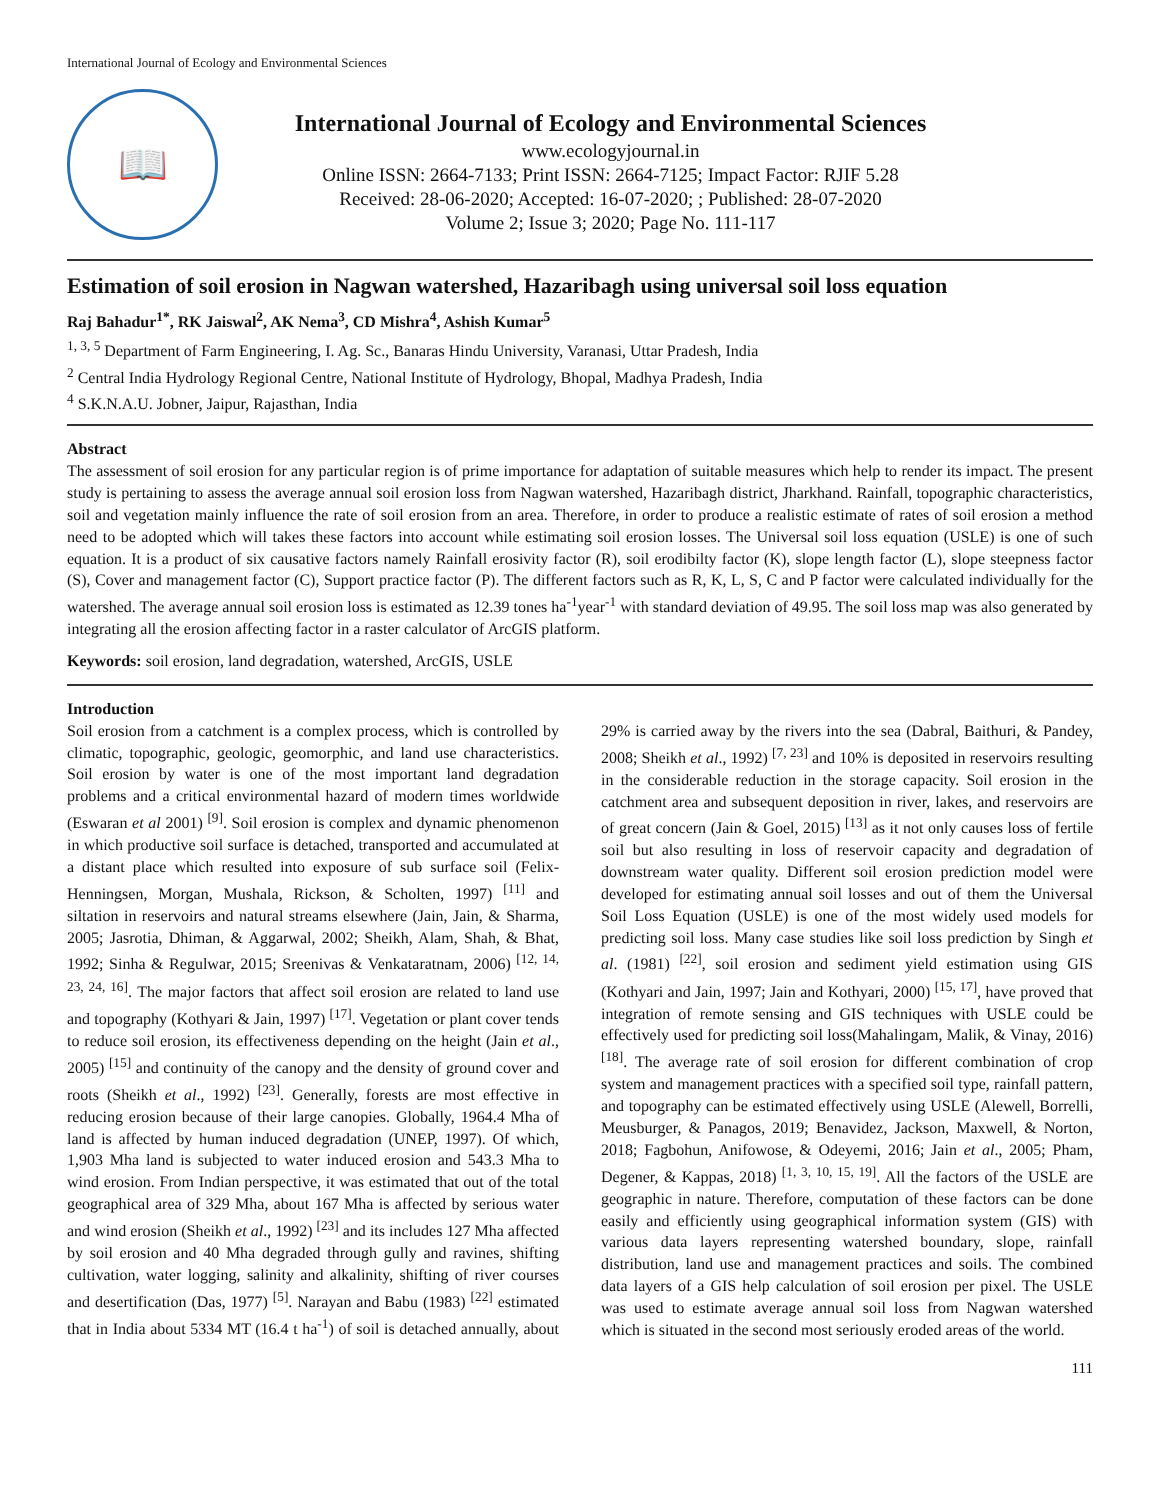International Journal of Ecology and Environmental Sciences
📖
International Journal of Ecology and Environmental Sciences
www.ecologyjournal.in
Online ISSN: 2664-7133; Print ISSN: 2664-7125; Impact Factor: RJIF 5.28
Received: 28-06-2020; Accepted: 16-07-2020; ; Published: 28-07-2020
Volume 2; Issue 3; 2020; Page No. 111-117
Estimation of soil erosion in Nagwan watershed, Hazaribagh using universal soil loss equation
Raj Bahadur<sup>1*</sup>, RK Jaiswal<sup>2</sup>, AK Nema<sup>3</sup>, CD Mishra<sup>4</sup>, Ashish Kumar<sup>5</sup>
<sup>1, 3, 5</sup> Department of Farm Engineering, I. Ag. Sc., Banaras Hindu University, Varanasi, Uttar Pradesh, India
<sup>2</sup> Central India Hydrology Regional Centre, National Institute of Hydrology, Bhopal, Madhya Pradesh, India
<sup>4</sup> S.K.N.A.U. Jobner, Jaipur, Rajasthan, India
Abstract
The assessment of soil erosion for any particular region is of prime importance for adaptation of suitable measures which help to render its impact. The present study is pertaining to assess the average annual soil erosion loss from Nagwan watershed, Hazaribagh district, Jharkhand. Rainfall, topographic characteristics, soil and vegetation mainly influence the rate of soil erosion from an area. Therefore, in order to produce a realistic estimate of rates of soil erosion a method need to be adopted which will takes these factors into account while estimating soil erosion losses. The Universal soil loss equation (USLE) is one of such equation. It is a product of six causative factors namely Rainfall erosivity factor (R), soil erodibilty factor (K), slope length factor (L), slope steepness factor (S), Cover and management factor (C), Support practice factor (P). The different factors such as R, K, L, S, C and P factor were calculated individually for the watershed. The average annual soil erosion loss is estimated as 12.39 tones ha<sup>-1</sup>year<sup>-1</sup> with standard deviation of 49.95. The soil loss map was also generated by integrating all the erosion affecting factor in a raster calculator of ArcGIS platform.
Keywords: soil erosion, land degradation, watershed, ArcGIS, USLE
Introduction
Soil erosion from a catchment is a complex process, which is controlled by climatic, topographic, geologic, geomorphic, and land use characteristics. Soil erosion by water is one of the most important land degradation problems and a critical environmental hazard of modern times worldwide (Eswaran et al 2001) <sup>[9]</sup>. Soil erosion is complex and dynamic phenomenon in which productive soil surface is detached, transported and accumulated at a distant place which resulted into exposure of sub surface soil (Felix-Henningsen, Morgan, Mushala, Rickson, & Scholten, 1997) <sup>[11]</sup> and siltation in reservoirs and natural streams elsewhere (Jain, Jain, & Sharma, 2005; Jasrotia, Dhiman, & Aggarwal, 2002; Sheikh, Alam, Shah, & Bhat, 1992; Sinha & Regulwar, 2015; Sreenivas & Venkataratnam, 2006) <sup>[12, 14, 23, 24, 16]</sup>. The major factors that affect soil erosion are related to land use and topography (Kothyari & Jain, 1997) <sup>[17]</sup>. Vegetation or plant cover tends to reduce soil erosion, its effectiveness depending on the height (Jain et al., 2005) <sup>[15]</sup> and continuity of the canopy and the density of ground cover and roots (Sheikh et al., 1992) <sup>[23]</sup>. Generally, forests are most effective in reducing erosion because of their large canopies. Globally, 1964.4 Mha of land is affected by human induced degradation (UNEP, 1997). Of which, 1,903 Mha land is subjected to water induced erosion and 543.3 Mha to wind erosion. From Indian perspective, it was estimated that out of the total geographical area of 329 Mha, about 167 Mha is affected by serious water and wind erosion (Sheikh et al., 1992) <sup>[23]</sup> and its includes 127 Mha affected by soil erosion and 40 Mha degraded through gully and ravines, shifting cultivation, water logging, salinity and alkalinity, shifting of river courses and desertification (Das, 1977) <sup>[5]</sup>. Narayan and Babu (1983) <sup>[22]</sup> estimated that in India about 5334 MT (16.4 t ha<sup>-1</sup>) of soil is detached annually, about 29% is carried away by the rivers into the sea (Dabral, Baithuri, & Pandey, 2008; Sheikh et al., 1992) <sup>[7, 23]</sup> and 10% is deposited in reservoirs resulting in the considerable reduction in the storage capacity. Soil erosion in the catchment area and subsequent deposition in river, lakes, and reservoirs are of great concern (Jain & Goel, 2015) <sup>[13]</sup> as it not only causes loss of fertile soil but also resulting in loss of reservoir capacity and degradation of downstream water quality. Different soil erosion prediction model were developed for estimating annual soil losses and out of them the Universal Soil Loss Equation (USLE) is one of the most widely used models for predicting soil loss. Many case studies like soil loss prediction by Singh et al. (1981) <sup>[22]</sup>, soil erosion and sediment yield estimation using GIS (Kothyari and Jain, 1997; Jain and Kothyari, 2000) <sup>[15, 17]</sup>, have proved that integration of remote sensing and GIS techniques with USLE could be effectively used for predicting soil loss(Mahalingam, Malik, & Vinay, 2016) <sup>[18]</sup>. The average rate of soil erosion for different combination of crop system and management practices with a specified soil type, rainfall pattern, and topography can be estimated effectively using USLE (Alewell, Borrelli, Meusburger, & Panagos, 2019; Benavidez, Jackson, Maxwell, & Norton, 2018; Fagbohun, Anifowose, & Odeyemi, 2016; Jain et al., 2005; Pham, Degener, & Kappas, 2018) <sup>[1, 3, 10, 15, 19]</sup>. All the factors of the USLE are geographic in nature. Therefore, computation of these factors can be done easily and efficiently using geographical information system (GIS) with various data layers representing watershed boundary, slope, rainfall distribution, land use and management practices and soils. The combined data layers of a GIS help calculation of soil erosion per pixel. The USLE was used to estimate average annual soil loss from Nagwan watershed which is situated in the second most seriously eroded areas of the world.
111